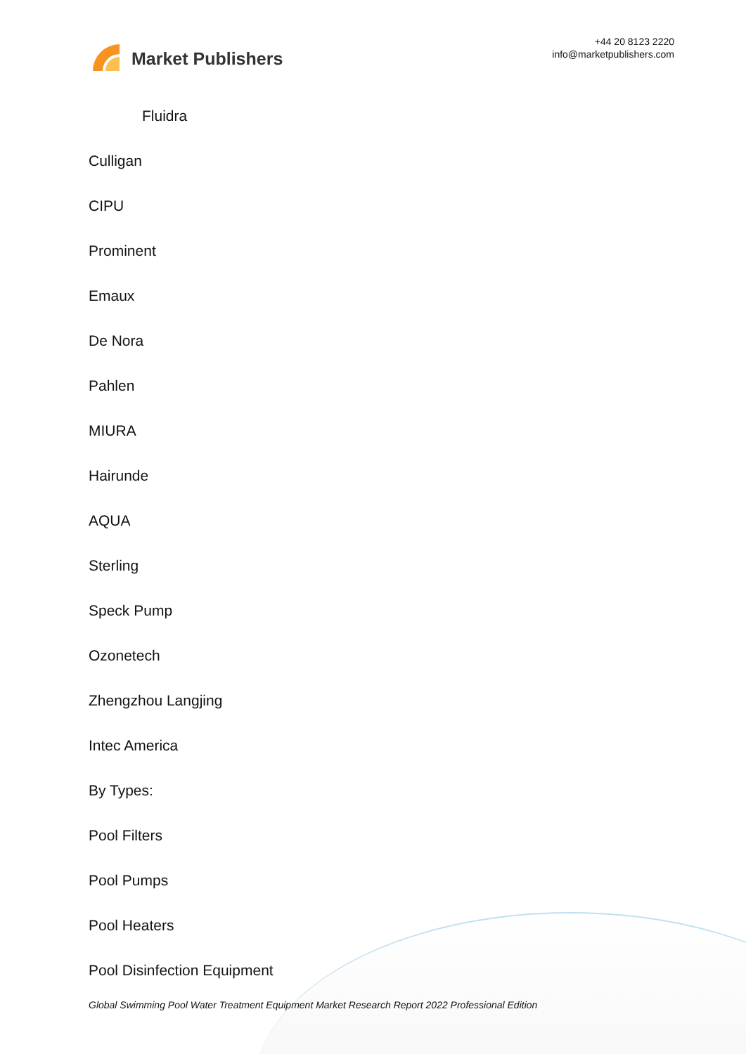Market Publishers
+44 20 8123 2220
info@marketpublishers.com
Fluidra
Culligan
CIPU
Prominent
Emaux
De Nora
Pahlen
MIURA
Hairunde
AQUA
Sterling
Speck Pump
Ozonetech
Zhengzhou Langjing
Intec America
By Types:
Pool Filters
Pool Pumps
Pool Heaters
Pool Disinfection Equipment
Global Swimming Pool Water Treatment Equipment Market Research Report 2022 Professional Edition